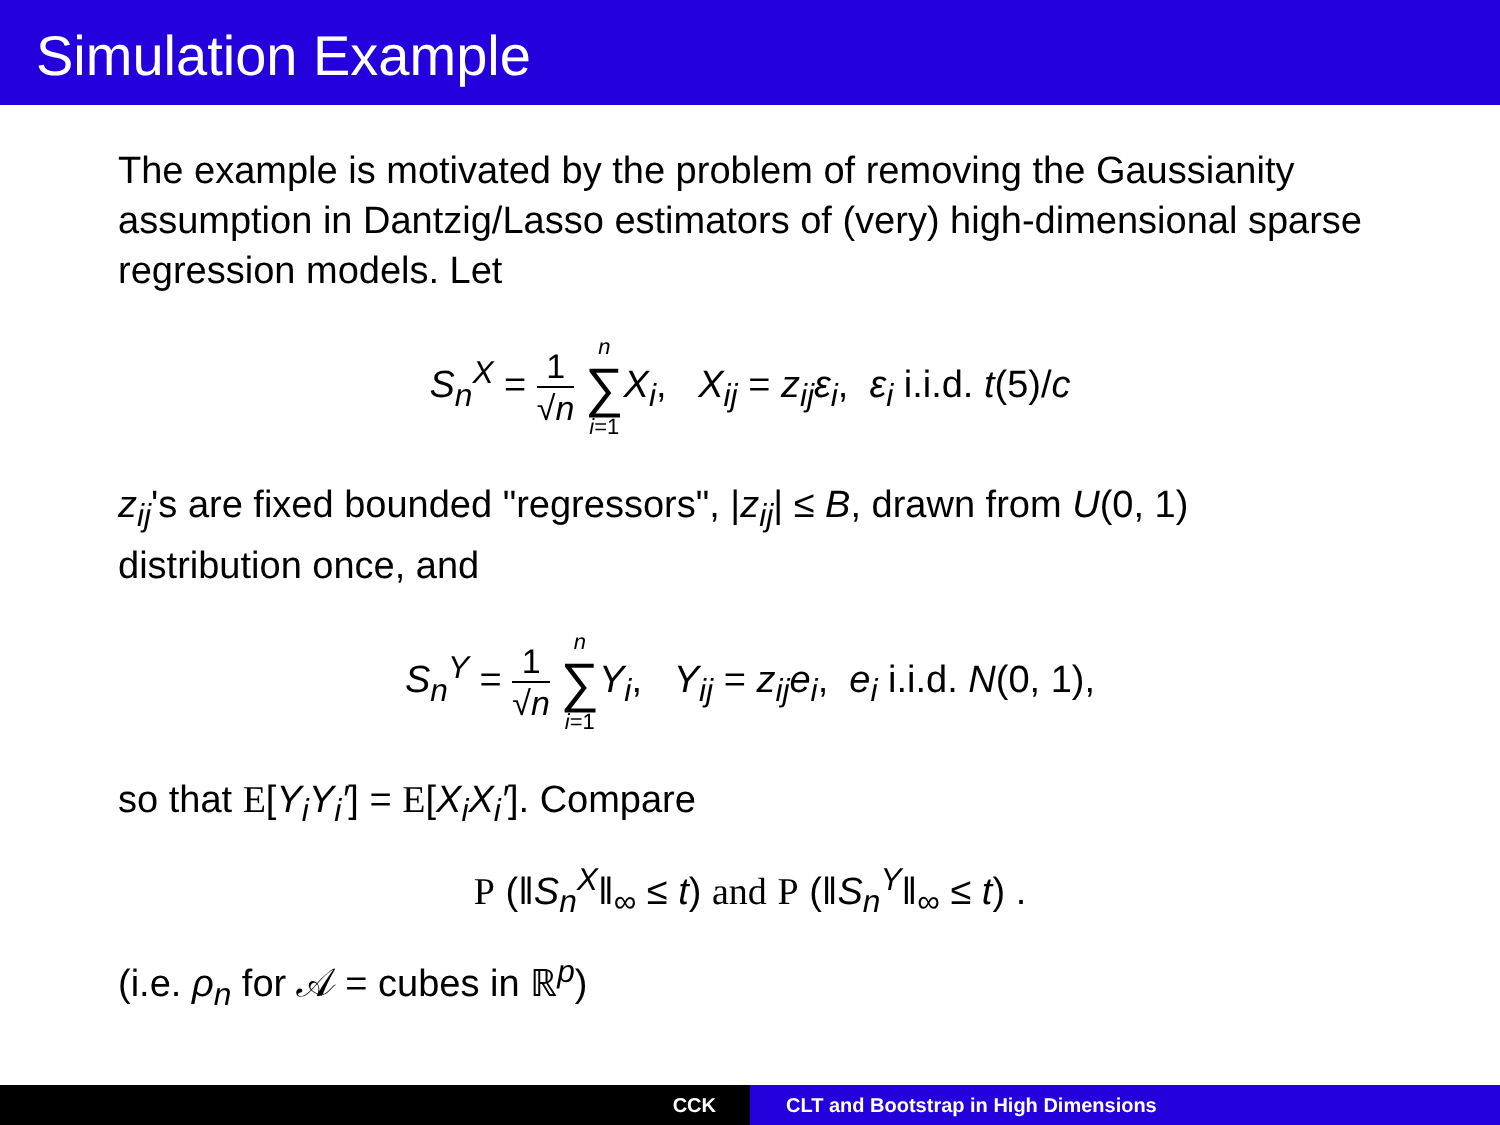Simulation Example
The example is motivated by the problem of removing the Gaussianity assumption in Dantzig/Lasso estimators of (very) high-dimensional sparse regression models. Let
S<sub>n</sub><sup>X</sup> = 1 √n n ∑ i=1 X<sub>i</sub>, X<sub>ij</sub> = z<sub>ij</sub>ε<sub>i</sub>, ε<sub>i</sub> i.i.d. t(5)/c
z<sub>ij</sub>'s are fixed bounded "regressors", |z<sub>ij</sub>| ≤ B, drawn from U(0, 1) distribution once, and
S<sub>n</sub><sup>Y</sup> = 1 √n n ∑ i=1 Y<sub>i</sub>, Y<sub>ij</sub> = z<sub>ij</sub>e<sub>i</sub>, e<sub>i</sub> i.i.d. N(0, 1),
so that E[Y<sub>i</sub>Y<sub>i</sub>′] = E[X<sub>i</sub>X<sub>i</sub>′]. Compare
P (‖S<sub>n</sub><sup>X</sup>‖<sub>∞</sub> ≤ t) and P (‖S<sub>n</sub><sup>Y</sup>‖<sub>∞</sub> ≤ t) .
(i.e. ρ<sub>n</sub> for 𝒜 = cubes in ℝ<sup>p</sup>)
CCK CLT and Bootstrap in High Dimensions